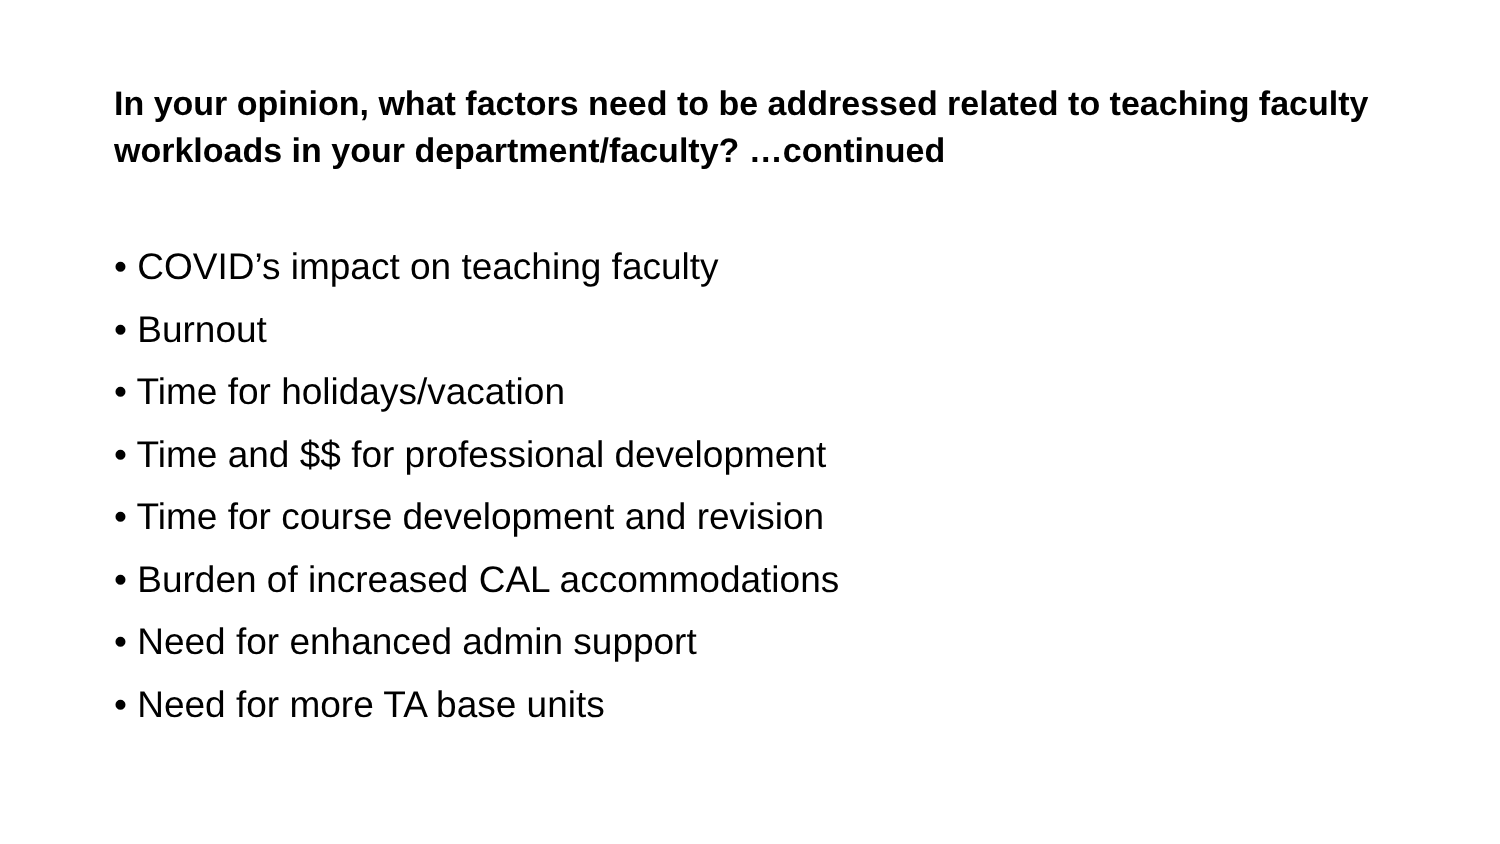In your opinion, what factors need to be addressed related to teaching faculty workloads in your department/faculty? …continued
• COVID’s impact on teaching faculty
• Burnout
• Time for holidays/vacation
• Time and $$ for professional development
• Time for course development and revision
• Burden of increased CAL accommodations
• Need for enhanced admin support
• Need for more TA base units